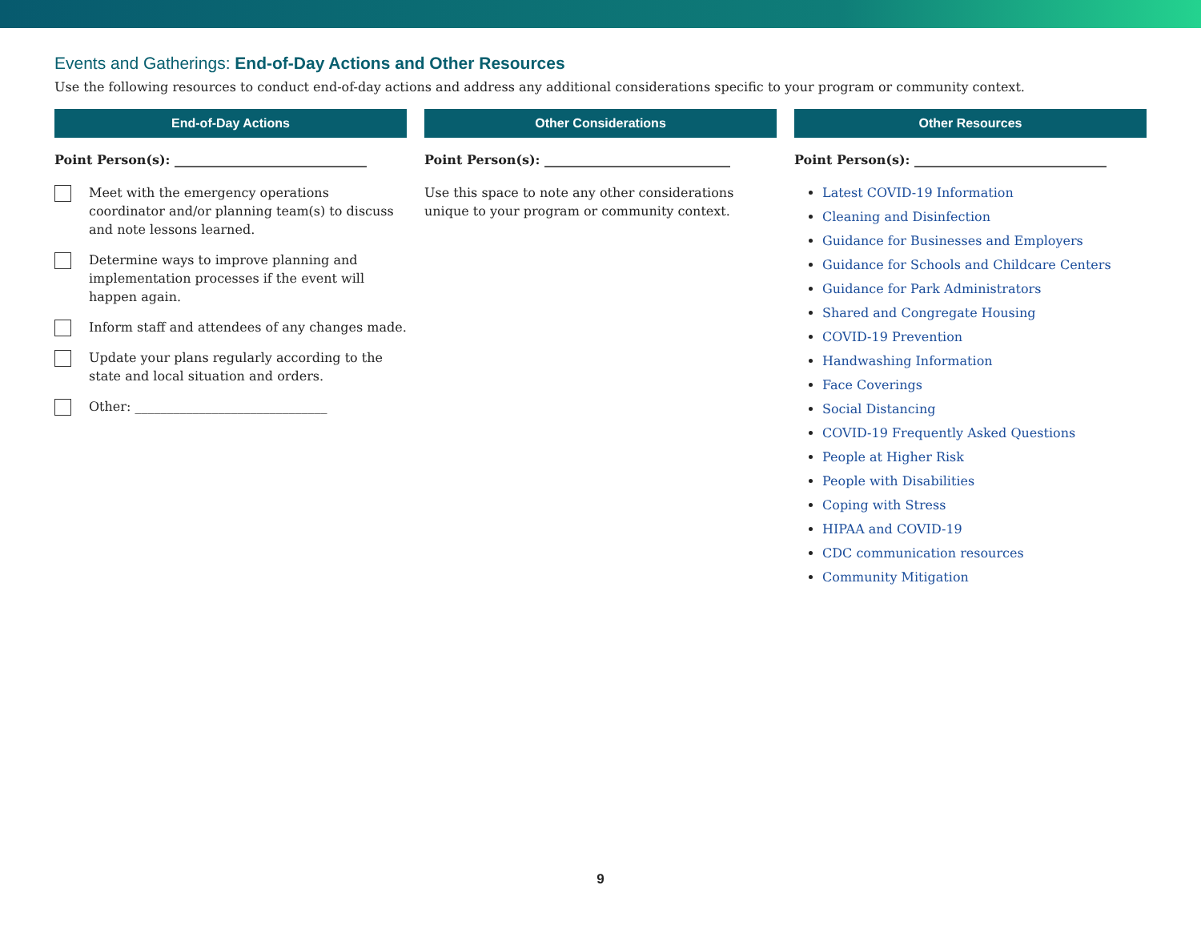Events and Gatherings: End-of-Day Actions and Other Resources
Use the following resources to conduct end-of-day actions and address any additional considerations specific to your program or community context.
End-of-Day Actions
Point Person(s): ______________________________
Meet with the emergency operations coordinator and/or planning team(s) to discuss and note lessons learned.
Determine ways to improve planning and implementation processes if the event will happen again.
Inform staff and attendees of any changes made.
Update your plans regularly according to the state and local situation and orders.
Other: ______________________________
Other Considerations
Point Person(s): _____________________________
Use this space to note any other considerations unique to your program or community context.
Other Resources
Point Person(s): ______________________________
Latest COVID-19 Information
Cleaning and Disinfection
Guidance for Businesses and Employers
Guidance for Schools and Childcare Centers
Guidance for Park Administrators
Shared and Congregate Housing
COVID-19 Prevention
Handwashing Information
Face Coverings
Social Distancing
COVID-19 Frequently Asked Questions
People at Higher Risk
People with Disabilities
Coping with Stress
HIPAA and COVID-19
CDC communication resources
Community Mitigation
9